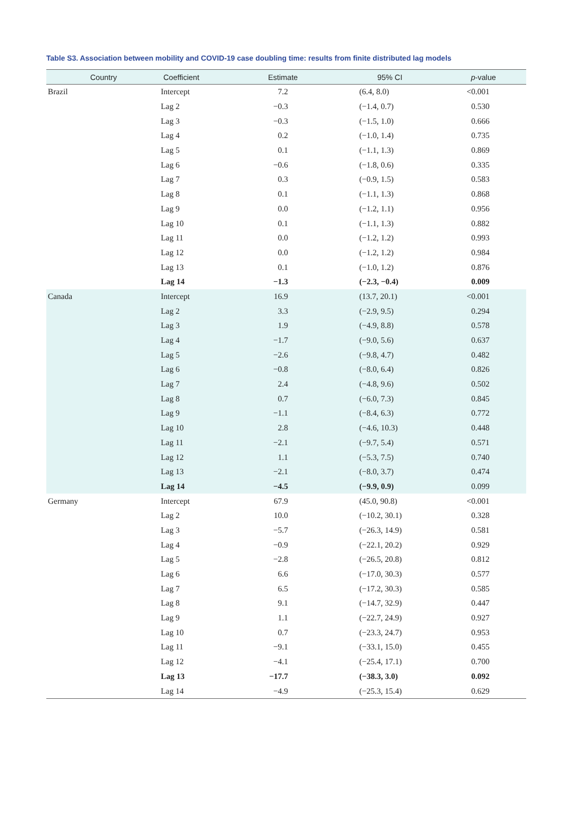Table S3. Association between mobility and COVID-19 case doubling time: results from finite distributed lag models
| Country | Coefficient | Estimate | 95% CI | p -value |
| --- | --- | --- | --- | --- |
| Brazil | Intercept | 7.2 | (6.4, 8.0) | <0.001 |
| | Lag 2 | −0.3 | (−1.4, 0.7) | 0.530 |
| | Lag 3 | −0.3 | (−1.5, 1.0) | 0.666 |
| | Lag 4 | 0.2 | (−1.0, 1.4) | 0.735 |
| | Lag 5 | 0.1 | (−1.1, 1.3) | 0.869 |
| | Lag 6 | −0.6 | (−1.8, 0.6) | 0.335 |
| | Lag 7 | 0.3 | (−0.9, 1.5) | 0.583 |
| | Lag 8 | 0.1 | (−1.1, 1.3) | 0.868 |
| | Lag 9 | 0.0 | (−1.2, 1.1) | 0.956 |
| | Lag 10 | 0.1 | (−1.1, 1.3) | 0.882 |
| | Lag 11 | 0.0 | (−1.2, 1.2) | 0.993 |
| | Lag 12 | 0.0 | (−1.2, 1.2) | 0.984 |
| | Lag 13 | 0.1 | (−1.0, 1.2) | 0.876 |
| | Lag 14 | −1.3 | (−2.3, −0.4) | 0.009 |
| Canada | Intercept | 16.9 | (13.7, 20.1) | <0.001 |
| | Lag 2 | 3.3 | (−2.9, 9.5) | 0.294 |
| | Lag 3 | 1.9 | (−4.9, 8.8) | 0.578 |
| | Lag 4 | −1.7 | (−9.0, 5.6) | 0.637 |
| | Lag 5 | −2.6 | (−9.8, 4.7) | 0.482 |
| | Lag 6 | −0.8 | (−8.0, 6.4) | 0.826 |
| | Lag 7 | 2.4 | (−4.8, 9.6) | 0.502 |
| | Lag 8 | 0.7 | (−6.0, 7.3) | 0.845 |
| | Lag 9 | −1.1 | (−8.4, 6.3) | 0.772 |
| | Lag 10 | 2.8 | (−4.6, 10.3) | 0.448 |
| | Lag 11 | −2.1 | (−9.7, 5.4) | 0.571 |
| | Lag 12 | 1.1 | (−5.3, 7.5) | 0.740 |
| | Lag 13 | −2.1 | (−8.0, 3.7) | 0.474 |
| | Lag 14 | −4.5 | (−9.9, 0.9) | 0.099 |
| Germany | Intercept | 67.9 | (45.0, 90.8) | <0.001 |
| | Lag 2 | 10.0 | (−10.2, 30.1) | 0.328 |
| | Lag 3 | −5.7 | (−26.3, 14.9) | 0.581 |
| | Lag 4 | −0.9 | (−22.1, 20.2) | 0.929 |
| | Lag 5 | −2.8 | (−26.5, 20.8) | 0.812 |
| | Lag 6 | 6.6 | (−17.0, 30.3) | 0.577 |
| | Lag 7 | 6.5 | (−17.2, 30.3) | 0.585 |
| | Lag 8 | 9.1 | (−14.7, 32.9) | 0.447 |
| | Lag 9 | 1.1 | (−22.7, 24.9) | 0.927 |
| | Lag 10 | 0.7 | (−23.3, 24.7) | 0.953 |
| | Lag 11 | −9.1 | (−33.1, 15.0) | 0.455 |
| | Lag 12 | −4.1 | (−25.4, 17.1) | 0.700 |
| | Lag 13 | −17.7 | (−38.3, 3.0) | 0.092 |
| | Lag 14 | −4.9 | (−25.3, 15.4) | 0.629 |